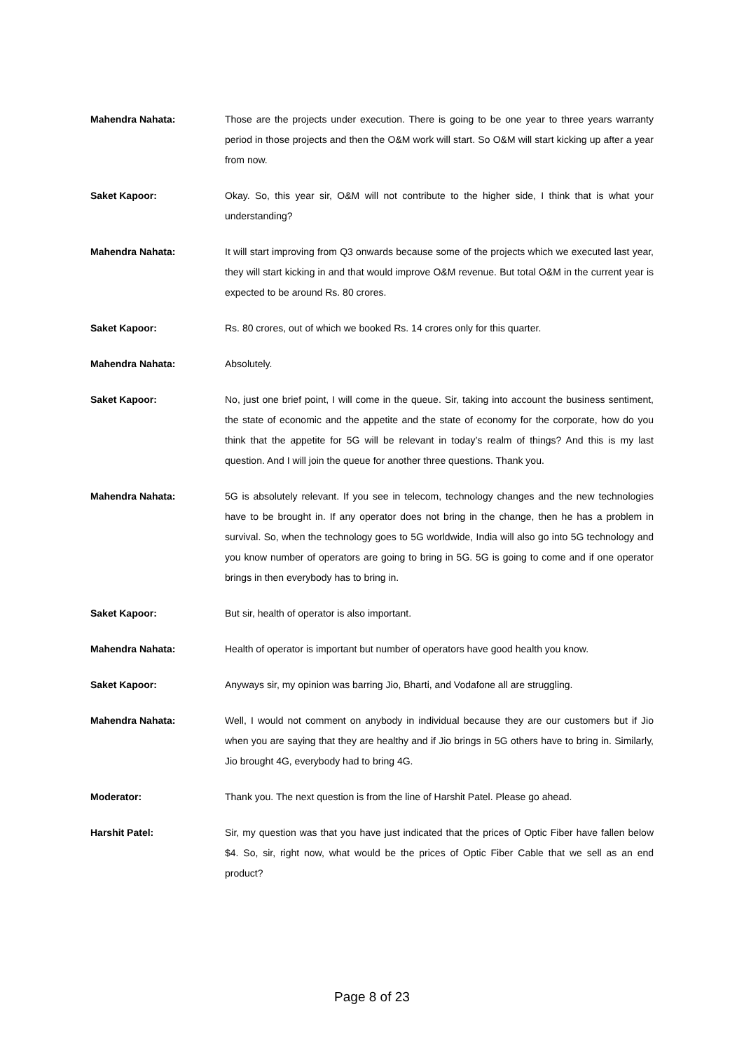Mahendra Nahata: Those are the projects under execution. There is going to be one year to three years warranty period in those projects and then the O&M work will start. So O&M will start kicking up after a year from now.
Saket Kapoor: Okay. So, this year sir, O&M will not contribute to the higher side, I think that is what your understanding?
Mahendra Nahata: It will start improving from Q3 onwards because some of the projects which we executed last year, they will start kicking in and that would improve O&M revenue. But total O&M in the current year is expected to be around Rs. 80 crores.
Saket Kapoor: Rs. 80 crores, out of which we booked Rs. 14 crores only for this quarter.
Mahendra Nahata: Absolutely.
Saket Kapoor: No, just one brief point, I will come in the queue. Sir, taking into account the business sentiment, the state of economic and the appetite and the state of economy for the corporate, how do you think that the appetite for 5G will be relevant in today’s realm of things? And this is my last question. And I will join the queue for another three questions. Thank you.
Mahendra Nahata: 5G is absolutely relevant. If you see in telecom, technology changes and the new technologies have to be brought in. If any operator does not bring in the change, then he has a problem in survival. So, when the technology goes to 5G worldwide, India will also go into 5G technology and you know number of operators are going to bring in 5G. 5G is going to come and if one operator brings in then everybody has to bring in.
Saket Kapoor: But sir, health of operator is also important.
Mahendra Nahata: Health of operator is important but number of operators have good health you know.
Saket Kapoor: Anyways sir, my opinion was barring Jio, Bharti, and Vodafone all are struggling.
Mahendra Nahata: Well, I would not comment on anybody in individual because they are our customers but if Jio when you are saying that they are healthy and if Jio brings in 5G others have to bring in. Similarly, Jio brought 4G, everybody had to bring 4G.
Moderator: Thank you. The next question is from the line of Harshit Patel. Please go ahead.
Harshit Patel: Sir, my question was that you have just indicated that the prices of Optic Fiber have fallen below $4. So, sir, right now, what would be the prices of Optic Fiber Cable that we sell as an end product?
Page 8 of 23